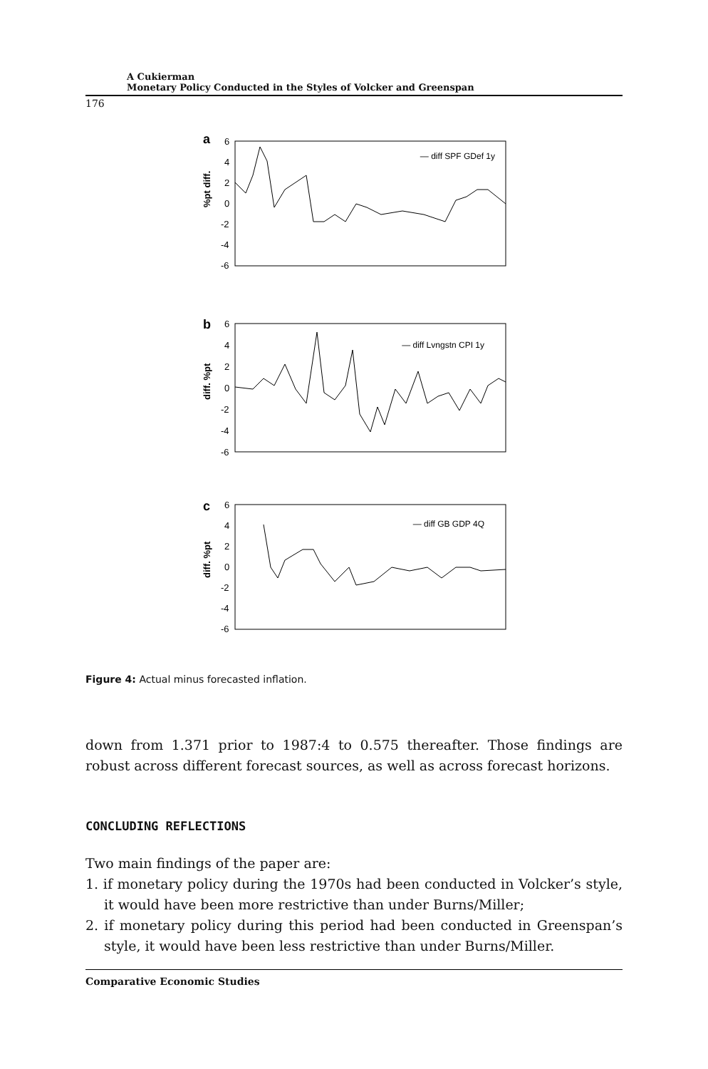A Cukierman
Monetary Policy Conducted in the Styles of Volcker and Greenspan
176
a
— diff SPF GDef 1y
%pt diff.
6
4
2
0
-2
-4
-6
b
— diff Lvngstn CPI 1y
diff. %pt
6
4
2
0
-2
-4
-6
c
— diff GB GDP 4Q
diff. %pt
6
4
2
0
-2
-4
-6
Figure 4: Actual minus forecasted inflation.
down from 1.371 prior to 1987:4 to 0.575 thereafter. Those findings are robust across different forecast sources, as well as across forecast horizons.
CONCLUDING REFLECTIONS
Two main findings of the paper are:
1. if monetary policy during the 1970s had been conducted in Volcker’s style, it would have been more restrictive than under Burns/Miller;
2. if monetary policy during this period had been conducted in Greenspan’s style, it would have been less restrictive than under Burns/Miller.
Comparative Economic Studies